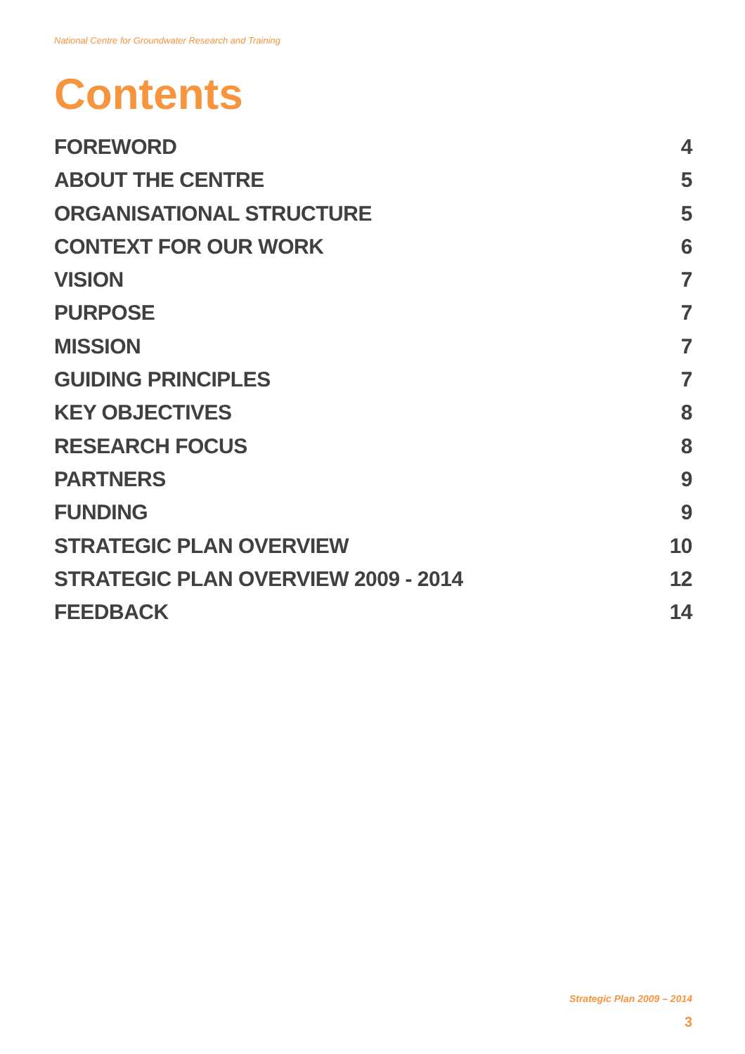National Centre for Groundwater Research and Training
Contents
FOREWORD 4
ABOUT THE CENTRE 5
ORGANISATIONAL STRUCTURE 5
CONTEXT FOR OUR WORK 6
VISION 7
PURPOSE 7
MISSION 7
GUIDING PRINCIPLES 7
KEY OBJECTIVES 8
RESEARCH FOCUS 8
PARTNERS 9
FUNDING 9
STRATEGIC PLAN OVERVIEW 10
STRATEGIC PLAN OVERVIEW 2009 - 2014 12
FEEDBACK 14
Strategic Plan 2009 – 2014
3